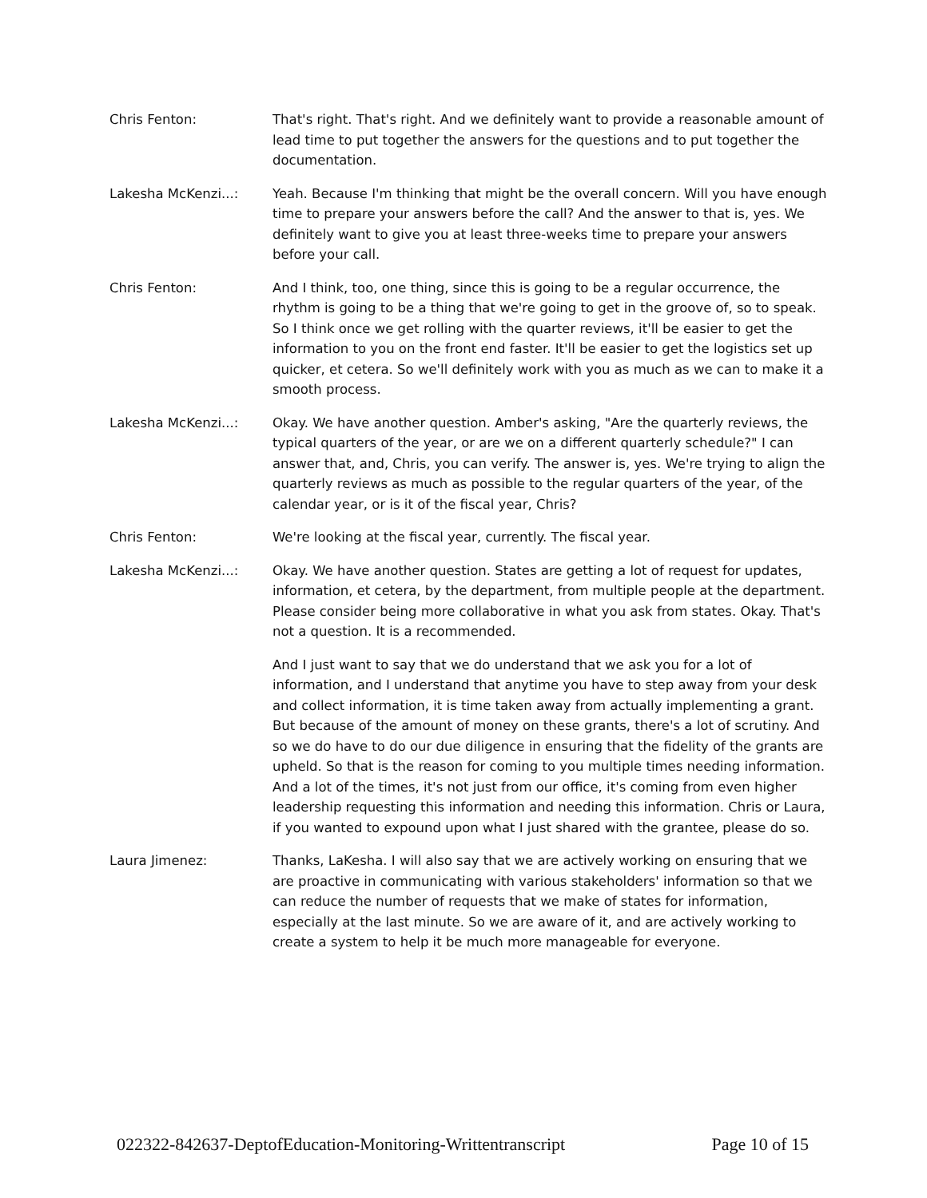Chris Fenton: That's right. That's right. And we definitely want to provide a reasonable amount of lead time to put together the answers for the questions and to put together the documentation.
Lakesha McKenzi...: Yeah. Because I'm thinking that might be the overall concern. Will you have enough time to prepare your answers before the call? And the answer to that is, yes. We definitely want to give you at least three-weeks time to prepare your answers before your call.
Chris Fenton: And I think, too, one thing, since this is going to be a regular occurrence, the rhythm is going to be a thing that we're going to get in the groove of, so to speak. So I think once we get rolling with the quarter reviews, it'll be easier to get the information to you on the front end faster. It'll be easier to get the logistics set up quicker, et cetera. So we'll definitely work with you as much as we can to make it a smooth process.
Lakesha McKenzi...: Okay. We have another question. Amber's asking, "Are the quarterly reviews, the typical quarters of the year, or are we on a different quarterly schedule?" I can answer that, and, Chris, you can verify. The answer is, yes. We're trying to align the quarterly reviews as much as possible to the regular quarters of the year, of the calendar year, or is it of the fiscal year, Chris?
Chris Fenton: We're looking at the fiscal year, currently. The fiscal year.
Lakesha McKenzi...: Okay. We have another question. States are getting a lot of request for updates, information, et cetera, by the department, from multiple people at the department. Please consider being more collaborative in what you ask from states. Okay. That's not a question. It is a recommended.
And I just want to say that we do understand that we ask you for a lot of information, and I understand that anytime you have to step away from your desk and collect information, it is time taken away from actually implementing a grant. But because of the amount of money on these grants, there's a lot of scrutiny. And so we do have to do our due diligence in ensuring that the fidelity of the grants are upheld. So that is the reason for coming to you multiple times needing information. And a lot of the times, it's not just from our office, it's coming from even higher leadership requesting this information and needing this information. Chris or Laura, if you wanted to expound upon what I just shared with the grantee, please do so.
Laura Jimenez: Thanks, LaKesha. I will also say that we are actively working on ensuring that we are proactive in communicating with various stakeholders' information so that we can reduce the number of requests that we make of states for information, especially at the last minute. So we are aware of it, and are actively working to create a system to help it be much more manageable for everyone.
022322-842637-DeptofEducation-Monitoring-Writtentranscript Page 10 of 15